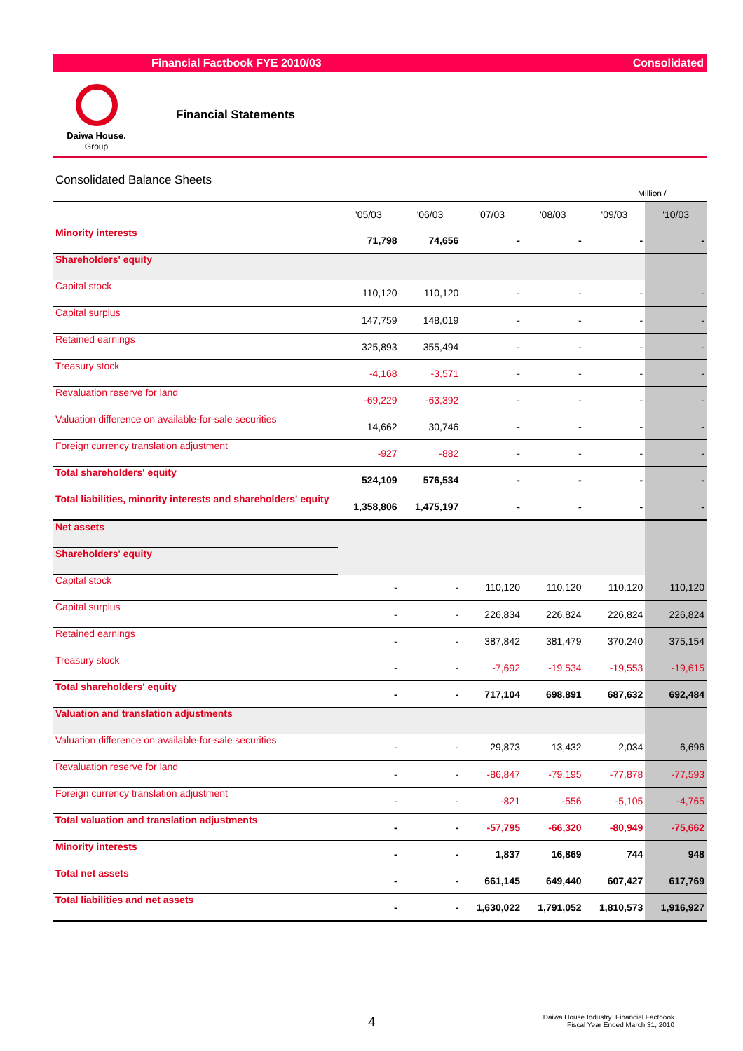Financial Factbook FYE 2010/03 Consolidated
Daiwa House.
Group
Financial Statements
Consolidated Balance Sheets
Million /
| | '05/03 | '06/03 | '07/03 | '08/03 | '09/03 | '10/03 |
| --- | --- | --- | --- | --- | --- | --- |
| Minority interests | 71,798 | 74,656 | - | - | - | - |
| Shareholders' equity | | | | | | |
| Capital stock | 110,120 | 110,120 | - | - | - | - |
| Capital surplus | 147,759 | 148,019 | - | - | - | - |
| Retained earnings | 325,893 | 355,494 | - | - | - | - |
| Treasury stock | -4,168 | -3,571 | - | - | - | - |
| Revaluation reserve for land | -69,229 | -63,392 | - | - | - | - |
| Valuation difference on available-for-sale securities | 14,662 | 30,746 | - | - | - | - |
| Foreign currency translation adjustment | -927 | -882 | - | - | - | - |
| Total shareholders' equity | 524,109 | 576,534 | - | - | - | - |
| Total liabilities, minority interests and shareholders' equity | 1,358,806 | 1,475,197 | - | - | - | - |
| Net assets | | | | | | |
| Shareholders' equity | | | | | | |
| Capital stock | - | - | 110,120 | 110,120 | 110,120 | 110,120 |
| Capital surplus | - | - | 226,834 | 226,824 | 226,824 | 226,824 |
| Retained earnings | - | - | 387,842 | 381,479 | 370,240 | 375,154 |
| Treasury stock | - | - | -7,692 | -19,534 | -19,553 | -19,615 |
| Total shareholders' equity | - | - | 717,104 | 698,891 | 687,632 | 692,484 |
| Valuation and translation adjustments | | | | | | |
| Valuation difference on available-for-sale securities | - | - | 29,873 | 13,432 | 2,034 | 6,696 |
| Revaluation reserve for land | - | - | -86,847 | -79,195 | -77,878 | -77,593 |
| Foreign currency translation adjustment | - | - | -821 | -556 | -5,105 | -4,765 |
| Total valuation and translation adjustments | - | - | -57,795 | -66,320 | -80,949 | -75,662 |
| Minority interests | - | - | 1,837 | 16,869 | 744 | 948 |
| Total net assets | - | - | 661,145 | 649,440 | 607,427 | 617,769 |
| Total liabilities and net assets | - | - | 1,630,022 | 1,791,052 | 1,810,573 | 1,916,927 |
4
Daiwa House Industry Financial Factbook
Fiscal Year Ended March 31, 2010